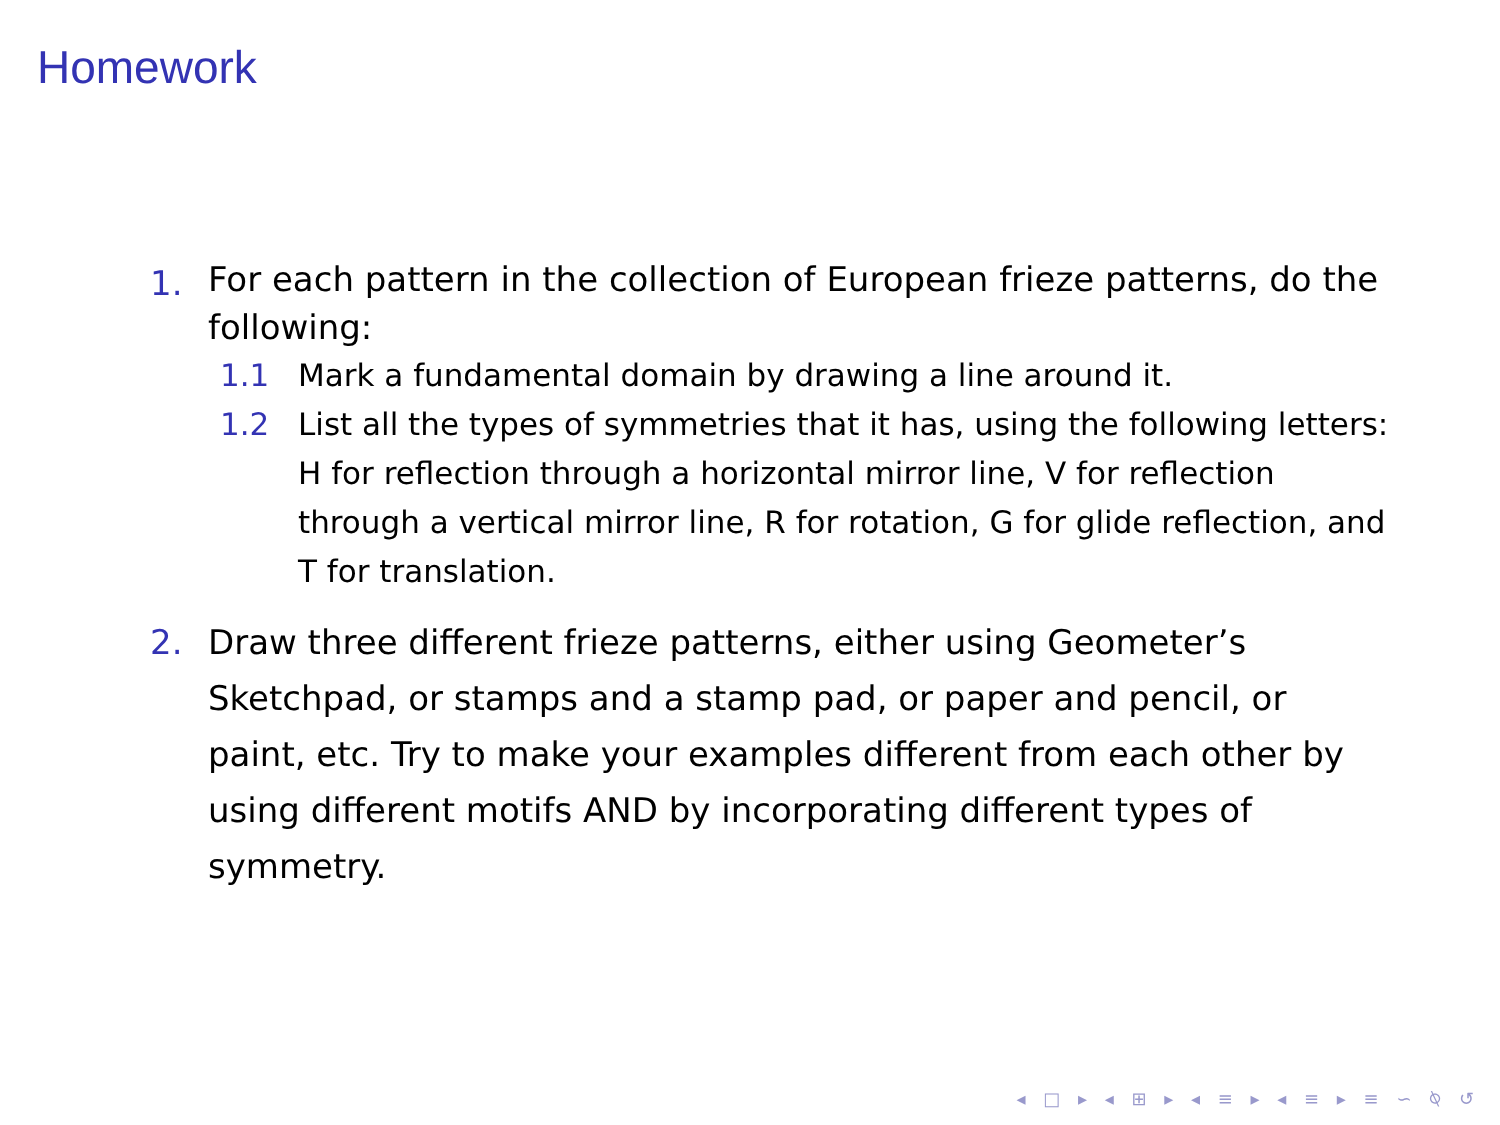Homework
1.
For each pattern in the collection of European frieze patterns, do the following:
1.1 Mark a fundamental domain by drawing a line around it.
1.2 List all the types of symmetries that it has, using the following letters: H for reflection through a horizontal mirror line, V for reflection through a vertical mirror line, R for rotation, G for glide reflection, and T for translation.
2. Draw three different frieze patterns, either using Geometer’s Sketchpad, or stamps and a stamp pad, or paper and pencil, or paint, etc. Try to make your examples different from each other by using different motifs AND by incorporating different types of symmetry.
◂ □ ▸ ◂ ⊞ ▸ ◂ ≡ ▸ ◂ ≡ ▸ ≡ ∽ ⍉ ↺